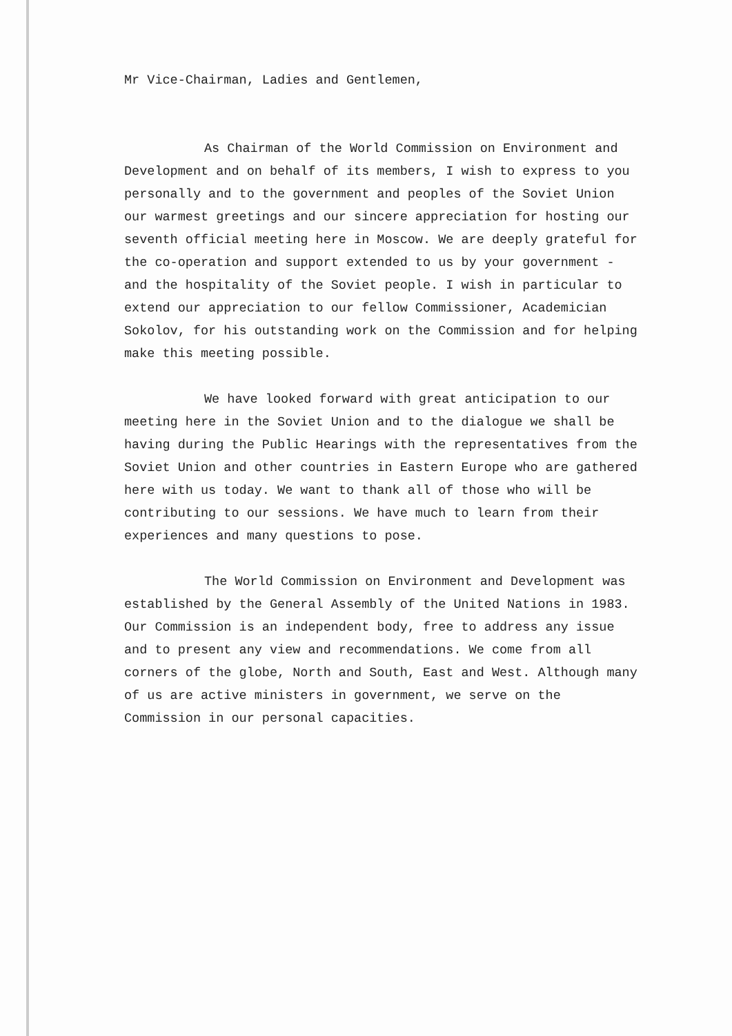Mr Vice-Chairman, Ladies and Gentlemen,
As Chairman of the World Commission on Environment and Development and on behalf of its members, I wish to express to you personally and to the government and peoples of the Soviet Union our warmest greetings and our sincere appreciation for hosting our seventh official meeting here in Moscow. We are deeply grateful for the co-operation and support extended to us by your government - and the hospitality of the Soviet people. I wish in particular to extend our appreciation to our fellow Commissioner, Academician Sokolov, for his outstanding work on the Commission and for helping make this meeting possible.
We have looked forward with great anticipation to our meeting here in the Soviet Union and to the dialogue we shall be having during the Public Hearings with the representatives from the Soviet Union and other countries in Eastern Europe who are gathered here with us today. We want to thank all of those who will be contributing to our sessions. We have much to learn from their experiences and many questions to pose.
The World Commission on Environment and Development was established by the General Assembly of the United Nations in 1983. Our Commission is an independent body, free to address any issue and to present any view and recommendations. We come from all corners of the globe, North and South, East and West. Although many of us are active ministers in government, we serve on the Commission in our personal capacities.